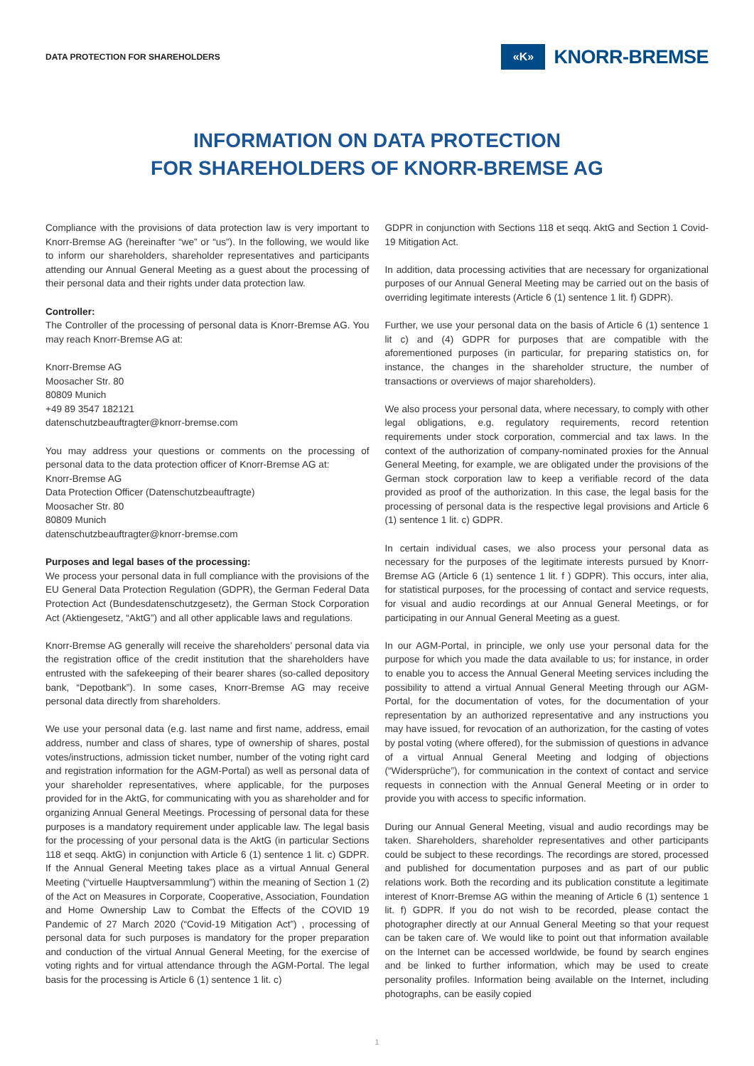DATA PROTECTION FOR SHAREHOLDERS
«K»
KNORR-BREMSE
INFORMATION ON DATA PROTECTION
FOR SHAREHOLDERS OF KNORR-BREMSE AG
Compliance with the provisions of data protection law is very important to Knorr-Bremse AG (hereinafter “we” or “us”). In the following, we would like to inform our shareholders, shareholder representatives and participants attending our Annual General Meeting as a guest about the processing of their personal data and their rights under data protection law.
Controller:
The Controller of the processing of personal data is Knorr-Bremse AG. You may reach Knorr-Bremse AG at:
Knorr-Bremse AG
Moosacher Str. 80
80809 Munich
+49 89 3547 182121
datenschutzbeauftragter@knorr-bremse.com
You may address your questions or comments on the processing of personal data to the data protection officer of Knorr-Bremse AG at:
Knorr-Bremse AG
Data Protection Officer (Datenschutzbeauftragte)
Moosacher Str. 80
80809 Munich
datenschutzbeauftragter@knorr-bremse.com
Purposes and legal bases of the processing:
We process your personal data in full compliance with the provisions of the EU General Data Protection Regulation (GDPR), the German Federal Data Protection Act (Bundesdatenschutzgesetz), the German Stock Corporation Act (Aktiengesetz, “AktG”) and all other applicable laws and regulations.
Knorr-Bremse AG generally will receive the shareholders’ personal data via the registration office of the credit institution that the shareholders have entrusted with the safekeeping of their bearer shares (so-called depository bank, “Depotbank”). In some cases, Knorr-Bremse AG may receive personal data directly from shareholders.
We use your personal data (e.g. last name and first name, address, email address, number and class of shares, type of ownership of shares, postal votes/instructions, admission ticket number, number of the voting right card and registration information for the AGM-Portal) as well as personal data of your shareholder representatives, where applicable, for the purposes provided for in the AktG, for communicating with you as shareholder and for organizing Annual General Meetings. Processing of personal data for these purposes is a mandatory requirement under applicable law. The legal basis for the processing of your personal data is the AktG (in particular Sections 118 et seqq. AktG) in conjunction with Article 6 (1) sentence 1 lit. c) GDPR. If the Annual General Meeting takes place as a virtual Annual General Meeting (“virtuelle Hauptversammlung”) within the meaning of Section 1 (2) of the Act on Measures in Corporate, Cooperative, Association, Foundation and Home Ownership Law to Combat the Effects of the COVID 19 Pandemic of 27 March 2020 (“Covid-19 Mitigation Act”) , processing of personal data for such purposes is mandatory for the proper preparation and conduction of the virtual Annual General Meeting, for the exercise of voting rights and for virtual attendance through the AGM-Portal. The legal basis for the processing is Article 6 (1) sentence 1 lit. c)
GDPR in conjunction with Sections 118 et seqq. AktG and Section 1 Covid-19 Mitigation Act.
In addition, data processing activities that are necessary for organizational purposes of our Annual General Meeting may be carried out on the basis of overriding legitimate interests (Article 6 (1) sentence 1 lit. f) GDPR).
Further, we use your personal data on the basis of Article 6 (1) sentence 1 lit c) and (4) GDPR for purposes that are compatible with the aforementioned purposes (in particular, for preparing statistics on, for instance, the changes in the shareholder structure, the number of transactions or overviews of major shareholders).
We also process your personal data, where necessary, to comply with other legal obligations, e.g. regulatory requirements, record retention requirements under stock corporation, commercial and tax laws. In the context of the authorization of company-nominated proxies for the Annual General Meeting, for example, we are obligated under the provisions of the German stock corporation law to keep a verifiable record of the data provided as proof of the authorization. In this case, the legal basis for the processing of personal data is the respective legal provisions and Article 6 (1) sentence 1 lit. c) GDPR.
In certain individual cases, we also process your personal data as necessary for the purposes of the legitimate interests pursued by Knorr-Bremse AG (Article 6 (1) sentence 1 lit. f ) GDPR). This occurs, inter alia, for statistical purposes, for the processing of contact and service requests, for visual and audio recordings at our Annual General Meetings, or for participating in our Annual General Meeting as a guest.
In our AGM-Portal, in principle, we only use your personal data for the purpose for which you made the data available to us; for instance, in order to enable you to access the Annual General Meeting services including the possibility to attend a virtual Annual General Meeting through our AGM-Portal, for the documentation of votes, for the documentation of your representation by an authorized representative and any instructions you may have issued, for revocation of an authorization, for the casting of votes by postal voting (where offered), for the submission of questions in advance of a virtual Annual General Meeting and lodging of objections (“Widersprüche”), for communication in the context of contact and service requests in connection with the Annual General Meeting or in order to provide you with access to specific information.
During our Annual General Meeting, visual and audio recordings may be taken. Shareholders, shareholder representatives and other participants could be subject to these recordings. The recordings are stored, processed and published for documentation purposes and as part of our public relations work. Both the recording and its publication constitute a legitimate interest of Knorr-Bremse AG within the meaning of Article 6 (1) sentence 1 lit. f) GDPR. If you do not wish to be recorded, please contact the photographer directly at our Annual General Meeting so that your request can be taken care of. We would like to point out that information available on the Internet can be accessed worldwide, be found by search engines and be linked to further information, which may be used to create personality profiles. Information being available on the Internet, including photographs, can be easily copied
1